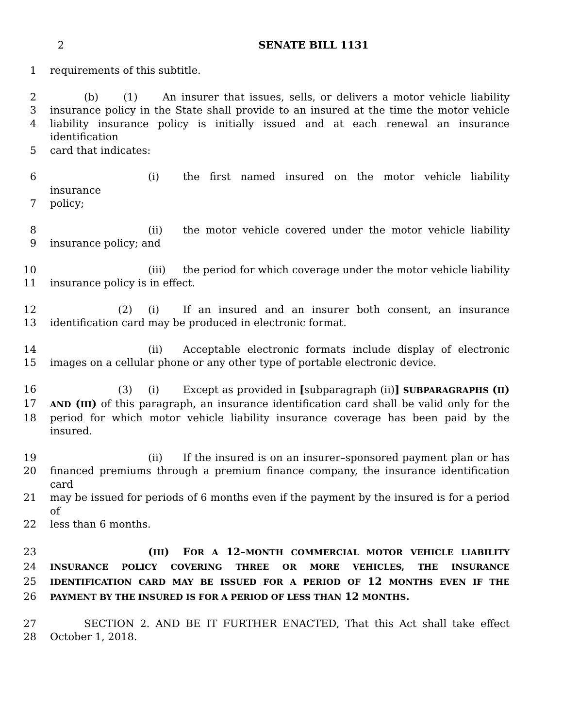2 SENATE BILL 1131
1 requirements of this subtitle.
2 (b) (1) An insurer that issues, sells, or delivers a motor vehicle liability
3 insurance policy in the State shall provide to an insured at the time the motor vehicle
4 liability insurance policy is initially issued and at each renewal an insurance identification
5 card that indicates:
6 (i) the first named insured on the motor vehicle liability insurance
7 policy;
8 (ii) the motor vehicle covered under the motor vehicle liability
9 insurance policy; and
10 (iii) the period for which coverage under the motor vehicle liability
11 insurance policy is in effect.
12 (2) (i) If an insured and an insurer both consent, an insurance
13 identification card may be produced in electronic format.
14 (ii) Acceptable electronic formats include display of electronic
15 images on a cellular phone or any other type of portable electronic device.
16 (3) (i) Except as provided in [subparagraph (ii)] SUBPARAGRAPHS (II)
17 AND (III) of this paragraph, an insurance identification card shall be valid only for the
18 period for which motor vehicle liability insurance coverage has been paid by the insured.
19 (ii) If the insured is on an insurer–sponsored payment plan or has
20 financed premiums through a premium finance company, the insurance identification card
21 may be issued for periods of 6 months even if the payment by the insured is for a period of
22 less than 6 months.
23 (III) FOR A 12–MONTH COMMERCIAL MOTOR VEHICLE LIABILITY
24 INSURANCE POLICY COVERING THREE OR MORE VEHICLES, THE INSURANCE
25 IDENTIFICATION CARD MAY BE ISSUED FOR A PERIOD OF 12 MONTHS EVEN IF THE
26 PAYMENT BY THE INSURED IS FOR A PERIOD OF LESS THAN 12 MONTHS.
27 SECTION 2. AND BE IT FURTHER ENACTED, That this Act shall take effect
28 October 1, 2018.